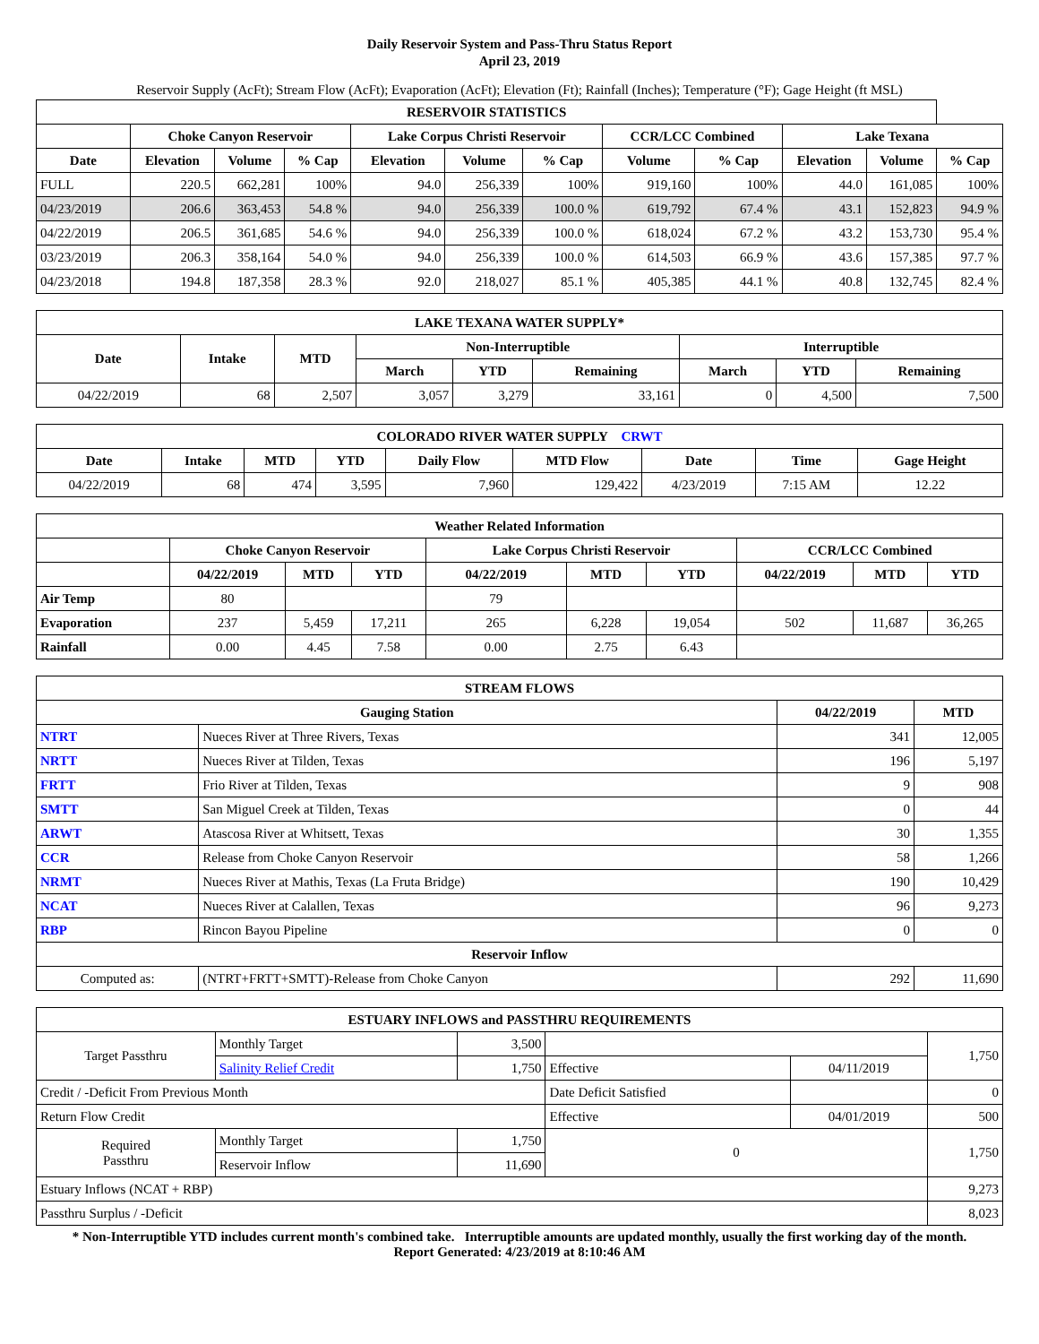Daily Reservoir System and Pass-Thru Status Report
April 23, 2019
Reservoir Supply (AcFt); Stream Flow (AcFt); Evaporation (AcFt); Elevation (Ft); Rainfall (Inches); Temperature (°F); Gage Height (ft MSL)
| RESERVOIR STATISTICS | | | | | | | | | | | |
| --- | --- | --- | --- | --- | --- | --- | --- | --- | --- | --- | --- |
| | Choke Canyon Reservoir | | | Lake Corpus Christi Reservoir | | | CCR/LCC Combined | | Lake Texana | | |
| Date | Elevation | Volume | % Cap | Elevation | Volume | % Cap | Volume | % Cap | Elevation | Volume | % Cap |
| FULL | 220.5 | 662,281 | 100% | 94.0 | 256,339 | 100% | 919,160 | 100% | 44.0 | 161,085 | 100% |
| 04/23/2019 | 206.6 | 363,453 | 54.8 % | 94.0 | 256,339 | 100.0 % | 619,792 | 67.4 % | 43.1 | 152,823 | 94.9 % |
| 04/22/2019 | 206.5 | 361,685 | 54.6 % | 94.0 | 256,339 | 100.0 % | 618,024 | 67.2 % | 43.2 | 153,730 | 95.4 % |
| 03/23/2019 | 206.3 | 358,164 | 54.0 % | 94.0 | 256,339 | 100.0 % | 614,503 | 66.9 % | 43.6 | 157,385 | 97.7 % |
| 04/23/2018 | 194.8 | 187,358 | 28.3 % | 92.0 | 218,027 | 85.1 % | 405,385 | 44.1 % | 40.8 | 132,745 | 82.4 % |
| LAKE TEXANA WATER SUPPLY* | | | | | | | | |
| --- | --- | --- | --- | --- | --- | --- | --- | --- |
| Date | Intake | MTD | Non-Interruptible | | | Interruptible | | |
| | | | March | YTD | Remaining | March | YTD | Remaining |
| 04/22/2019 | 68 | 2,507 | 3,057 | 3,279 | 33,161 | 0 | 4,500 | 7,500 |
| COLORADO RIVER WATER SUPPLY CRWT | | | | | | | | |
| --- | --- | --- | --- | --- | --- | --- | --- | --- |
| Date | Intake | MTD | YTD | Daily Flow | MTD Flow | Date | Time | Gage Height |
| 04/22/2019 | 68 | 474 | 3,595 | 7,960 | 129,422 | 4/23/2019 | 7:15 AM | 12.22 |
| Weather Related Information | | | | | | | | | |
| --- | --- | --- | --- | --- | --- | --- | --- | --- | --- |
| | Choke Canyon Reservoir | | | Lake Corpus Christi Reservoir | | | CCR/LCC Combined | | |
| | 04/22/2019 | MTD | YTD | 04/22/2019 | MTD | YTD | 04/22/2019 | MTD | YTD |
| Air Temp | 80 | | | 79 | | | | | |
| Evaporation | 237 | 5,459 | 17,211 | 265 | 6,228 | 19,054 | 502 | 11,687 | 36,265 |
| Rainfall | 0.00 | 4.45 | 7.58 | 0.00 | 2.75 | 6.43 | | | |
| STREAM FLOWS | | | |
| --- | --- | --- | --- |
| Gauging Station | | 04/22/2019 | MTD |
| NTRT | Nueces River at Three Rivers, Texas | 341 | 12,005 |
| NRTT | Nueces River at Tilden, Texas | 196 | 5,197 |
| FRTT | Frio River at Tilden, Texas | 9 | 908 |
| SMTT | San Miguel Creek at Tilden, Texas | 0 | 44 |
| ARWT | Atascosa River at Whitsett, Texas | 30 | 1,355 |
| CCR | Release from Choke Canyon Reservoir | 58 | 1,266 |
| NRMT | Nueces River at Mathis, Texas (La Fruta Bridge) | 190 | 10,429 |
| NCAT | Nueces River at Calallen, Texas | 96 | 9,273 |
| RBP | Rincon Bayou Pipeline | 0 | 0 |
| Reservoir Inflow | | | |
| Computed as: | (NTRT+FRTT+SMTT)-Release from Choke Canyon | 292 | 11,690 |
| ESTUARY INFLOWS and PASSTHRU REQUIREMENTS | | | | | |
| --- | --- | --- | --- | --- | --- |
| Target Passthru | Monthly Target | 3,500 | | | 1,750 |
| | Salinity Relief Credit | 1,750 | Effective | 04/11/2019 | |
| Credit / -Deficit From Previous Month | | | Date Deficit Satisfied | | 0 |
| Return Flow Credit | | | Effective | 04/01/2019 | 500 |
| Required Passthru | Monthly Target | 1,750 | 0 | | 1,750 |
| | Reservoir Inflow | 11,690 | | | |
| Estuary Inflows (NCAT + RBP) | | | | | 9,273 |
| Passthru Surplus / -Deficit | | | | | 8,023 |
* Non-Interruptible YTD includes current month's combined take. Interruptible amounts are updated monthly, usually the first working day of the month.
Report Generated: 4/23/2019 at 8:10:46 AM